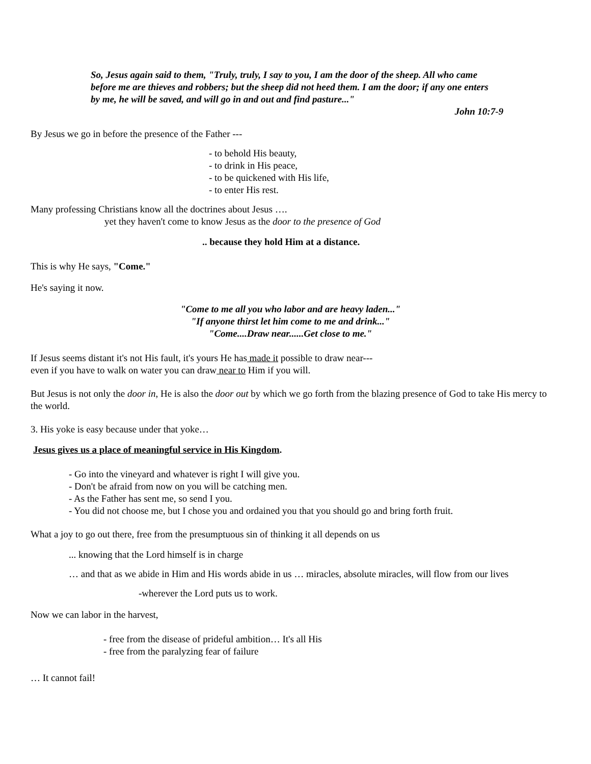So, Jesus again said to them, "Truly, truly, I say to you, I am the door of the sheep. All who came before me are thieves and robbers; but the sheep did not heed them. I am the door; if any one enters by me, he will be saved, and will go in and out and find pasture..."
John 10:7-9
By Jesus we go in before the presence of the Father ---
- to behold His beauty,
- to drink in His peace,
- to be quickened with His life,
- to enter His rest.
Many professing Christians know all the doctrines about Jesus ….
yet they haven't come to know Jesus as the door to the presence of God
.. because they hold Him at a distance.
This is why He says, "Come."
He's saying it now.
"Come to me all you who labor and are heavy laden..."
"If anyone thirst let him come to me and drink..."
"Come....Draw near......Get close to me."
If Jesus seems distant it's not His fault, it's yours He has made it possible to draw near---
even if you have to walk on water you can draw near to Him if you will.
But Jesus is not only the door in, He is also the door out by which we go forth from the blazing presence of God to take His mercy to the world.
3. His yoke is easy because under that yoke…
Jesus gives us a place of meaningful service in His Kingdom.
- Go into the vineyard and whatever is right I will give you.
- Don't be afraid from now on you will be catching men.
- As the Father has sent me, so send I you.
- You did not choose me, but I chose you and ordained you that you should go and bring forth fruit.
What a joy to go out there, free from the presumptuous sin of thinking it all depends on us
... knowing that the Lord himself is in charge
… and that as we abide in Him and His words abide in us … miracles, absolute miracles, will flow from our lives
-wherever the Lord puts us to work.
Now we can labor in the harvest,
- free from the disease of prideful ambition… It's all His
- free from the paralyzing fear of failure
… It cannot fail!